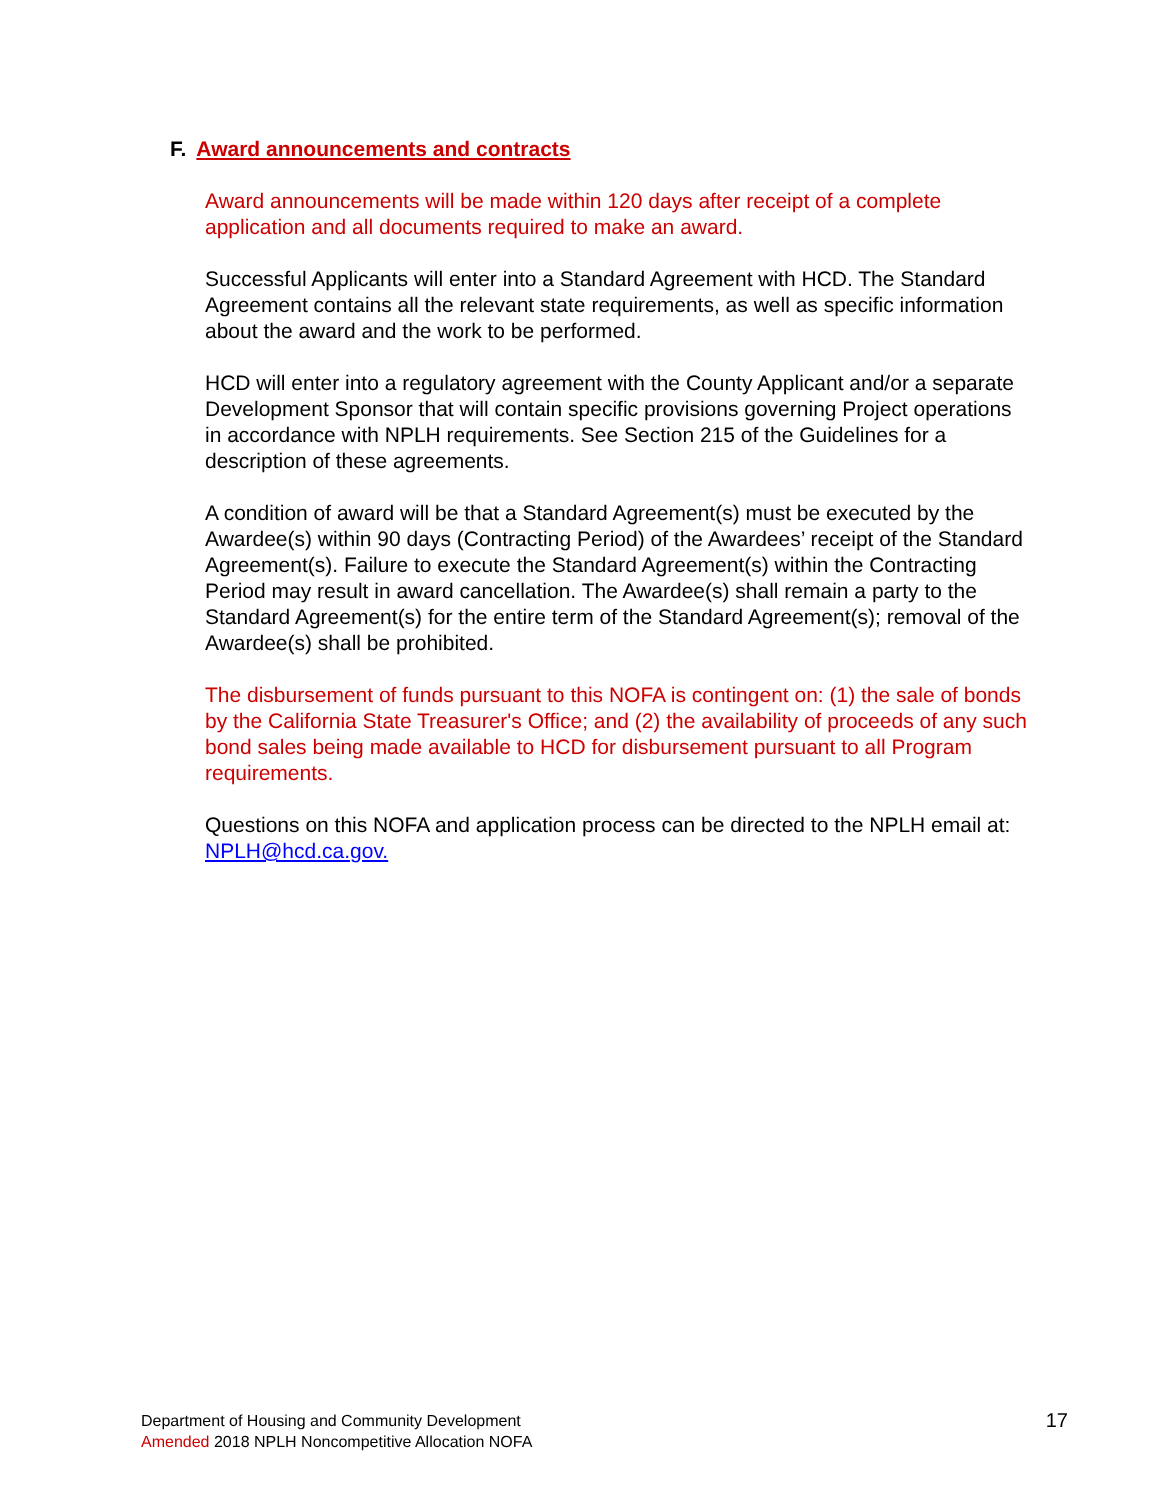F. Award announcements and contracts
Award announcements will be made within 120 days after receipt of a complete application and all documents required to make an award.
Successful Applicants will enter into a Standard Agreement with HCD. The Standard Agreement contains all the relevant state requirements, as well as specific information about the award and the work to be performed.
HCD will enter into a regulatory agreement with the County Applicant and/or a separate Development Sponsor that will contain specific provisions governing Project operations in accordance with NPLH requirements. See Section 215 of the Guidelines for a description of these agreements.
A condition of award will be that a Standard Agreement(s) must be executed by the Awardee(s) within 90 days (Contracting Period) of the Awardees’ receipt of the Standard Agreement(s). Failure to execute the Standard Agreement(s) within the Contracting Period may result in award cancellation. The Awardee(s) shall remain a party to the Standard Agreement(s) for the entire term of the Standard Agreement(s); removal of the Awardee(s) shall be prohibited.
The disbursement of funds pursuant to this NOFA is contingent on: (1) the sale of bonds by the California State Treasurer's Office; and (2) the availability of proceeds of any such bond sales being made available to HCD for disbursement pursuant to all Program requirements.
Questions on this NOFA and application process can be directed to the NPLH email at: NPLH@hcd.ca.gov.
Department of Housing and Community Development
Amended 2018 NPLH Noncompetitive Allocation NOFA
17